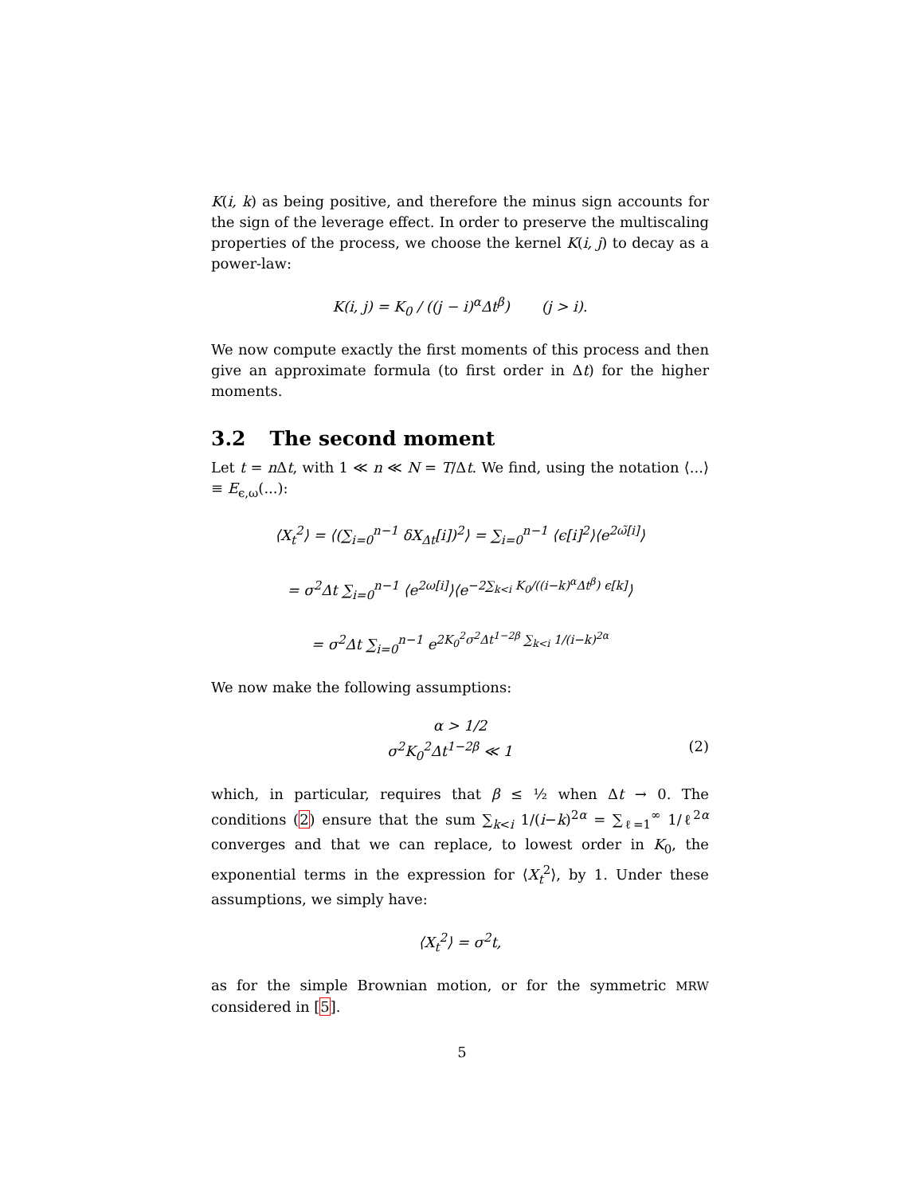K(i, k) as being positive, and therefore the minus sign accounts for the sign of the leverage effect. In order to preserve the multiscaling properties of the process, we choose the kernel K(i, j) to decay as a power-law:
K(i, j) = K<sub>0</sub> / ((j − i)<sup>α</sup>Δt<sup>β</sup>) (j > i).
We now compute exactly the first moments of this process and then give an approximate formula (to first order in Δt) for the higher moments.
3.2 The second moment
Let t = n Δt, with 1 ≪ n ≪ N = T/Δt. We find, using the notation ⟨...⟩ ≡ E<sub>ϵ,ω</sub>(...):
⟨X<sub>t</sub><sup>2</sup>⟩ = ⟨(∑<sub>i=0</sub><sup>n−1</sup> δX<sub>Δt</sub>[i])<sup>2</sup>⟩ = ∑<sub>i=0</sub><sup>n−1</sup> ⟨ϵ[i]<sup>2</sup>⟩⟨e<sup>2ω̃[i]</sup>⟩
= σ<sup>2</sup>Δt ∑<sub>i=0</sub><sup>n−1</sup> ⟨e<sup>2ω[i]</sup>⟩⟨e<sup>−2∑<sub>k<i</sub> K<sub>0</sub>/((i−k)<sup>α</sup>Δt<sup>β</sup>) ϵ[k]</sup>⟩
= σ<sup>2</sup>Δt ∑<sub>i=0</sub><sup>n−1</sup> e<sup>2K<sub>0</sub><sup>2</sup>σ<sup>2</sup>Δt<sup>1−2β</sup> ∑<sub>k<i</sub> 1/(i−k)<sup>2α</sup></sup>
We now make the following assumptions:
α > 1/2
σ<sup>2</sup>K<sub>0</sub><sup>2</sup>Δt<sup>1−2β</sup> ≪ 1 (2)
which, in particular, requires that β ≤ ½ when Δt → 0. The conditions (2) ensure that the sum ∑<sub>k<i</sub> 1/(i−k)<sup>2α</sup> = ∑<sub>ℓ=1</sub><sup>∞</sup> 1/ℓ<sup>2α</sup> converges and that we can replace, to lowest order in K<sub>0</sub>, the exponential terms in the expression for ⟨X<sub>t</sub><sup>2</sup>⟩, by 1. Under these assumptions, we simply have:
⟨X<sub>t</sub><sup>2</sup>⟩ = σ<sup>2</sup>t,
as for the simple Brownian motion, or for the symmetric MRW considered in [5].
5